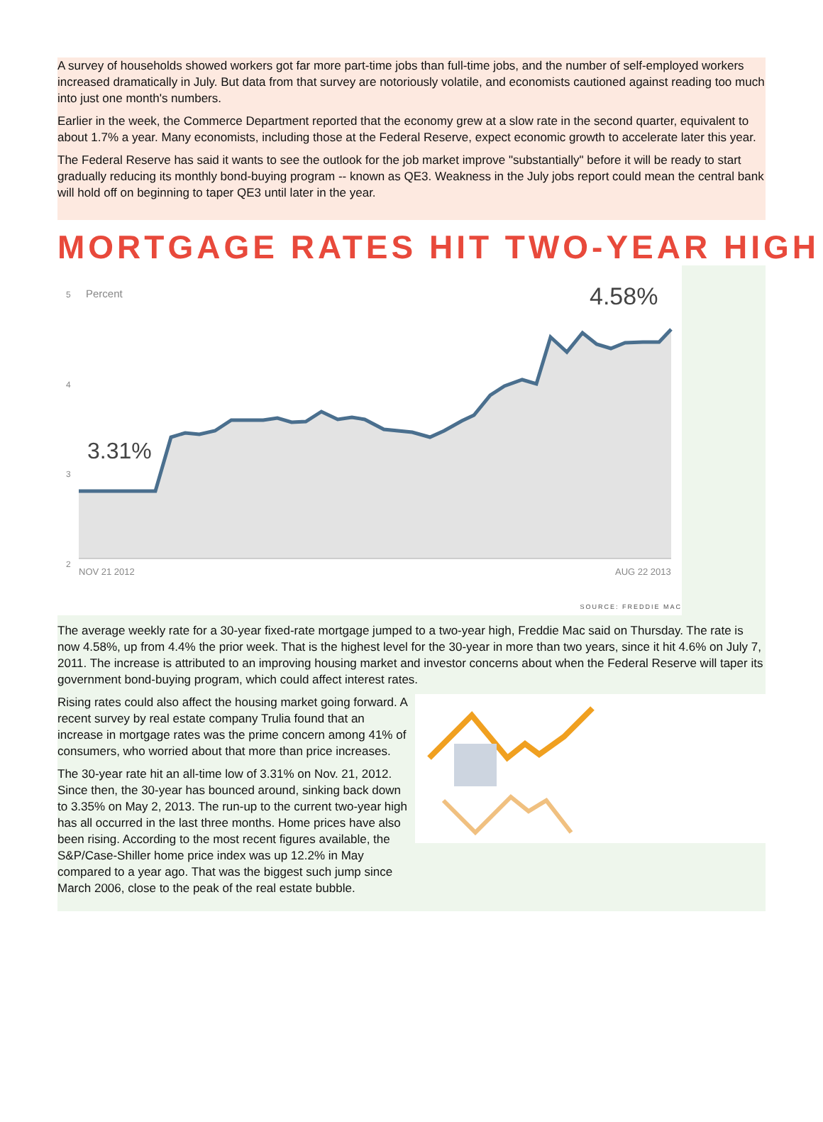A survey of households showed workers got far more part-time jobs than full-time jobs, and the number of self-employed workers increased dramatically in July. But data from that survey are notoriously volatile, and economists cautioned against reading too much into just one month's numbers.
Earlier in the week, the Commerce Department reported that the economy grew at a slow rate in the second quarter, equivalent to about 1.7% a year. Many economists, including those at the Federal Reserve, expect economic growth to accelerate later this year.
The Federal Reserve has said it wants to see the outlook for the job market improve "substantially" before it will be ready to start gradually reducing its monthly bond-buying program -- known as QE3. Weakness in the July jobs report could mean the central bank will hold off on beginning to taper QE3 until later in the year.
MORTGAGE RATES HIT TWO-YEAR HIGH
5
Percent
4
3
2
3.31%
4.58%
NOV 21 2012
AUG 22 2013
SOURCE: FREDDIE MAC
The average weekly rate for a 30-year fixed-rate mortgage jumped to a two-year high, Freddie Mac said on Thursday. The rate is now 4.58%, up from 4.4% the prior week. That is the highest level for the 30-year in more than two years, since it hit 4.6% on July 7, 2011. The increase is attributed to an improving housing market and investor concerns about when the Federal Reserve will taper its government bond-buying program, which could affect interest rates.
Rising rates could also affect the housing market going forward. A recent survey by real estate company Trulia found that an increase in mortgage rates was the prime concern among 41% of consumers, who worried about that more than price increases.
The 30-year rate hit an all-time low of 3.31% on Nov. 21, 2012. Since then, the 30-year has bounced around, sinking back down to 3.35% on May 2, 2013. The run-up to the current two-year high has all occurred in the last three months. Home prices have also been rising. According to the most recent figures available, the S&P/Case-Shiller home price index was up 12.2% in May compared to a year ago. That was the biggest such jump since March 2006, close to the peak of the real estate bubble.